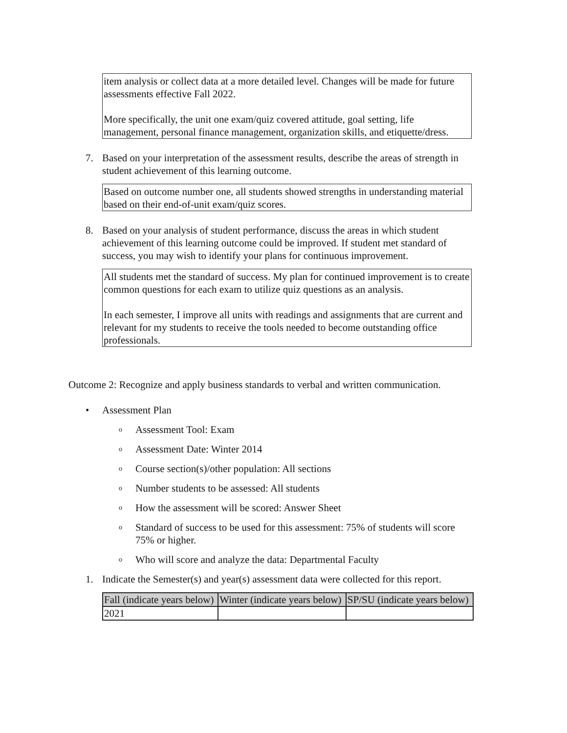item analysis or collect data at a more detailed level. Changes will be made for future assessments effective Fall 2022.
More specifically, the unit one exam/quiz covered attitude, goal setting, life management, personal finance management, organization skills, and etiquette/dress.
7. Based on your interpretation of the assessment results, describe the areas of strength in student achievement of this learning outcome.
Based on outcome number one, all students showed strengths in understanding material based on their end-of-unit exam/quiz scores.
8. Based on your analysis of student performance, discuss the areas in which student achievement of this learning outcome could be improved. If student met standard of success, you may wish to identify your plans for continuous improvement.
All students met the standard of success. My plan for continued improvement is to create common questions for each exam to utilize quiz questions as an analysis.
In each semester, I improve all units with readings and assignments that are current and relevant for my students to receive the tools needed to become outstanding office professionals.
Outcome 2: Recognize and apply business standards to verbal and written communication.
• Assessment Plan
o
Assessment Tool: Exam
o
Assessment Date: Winter 2014
o
Course section(s)/other population: All sections
o
Number students to be assessed: All students
o
How the assessment will be scored: Answer Sheet
o
Standard of success to be used for this assessment: 75% of students will score 75% or higher.
o
Who will score and analyze the data: Departmental Faculty
1. Indicate the Semester(s) and year(s) assessment data were collected for this report.
| Fall (indicate years below) | Winter (indicate years below) | SP/SU (indicate years below) |
| --- | --- | --- |
| 2021 | | |